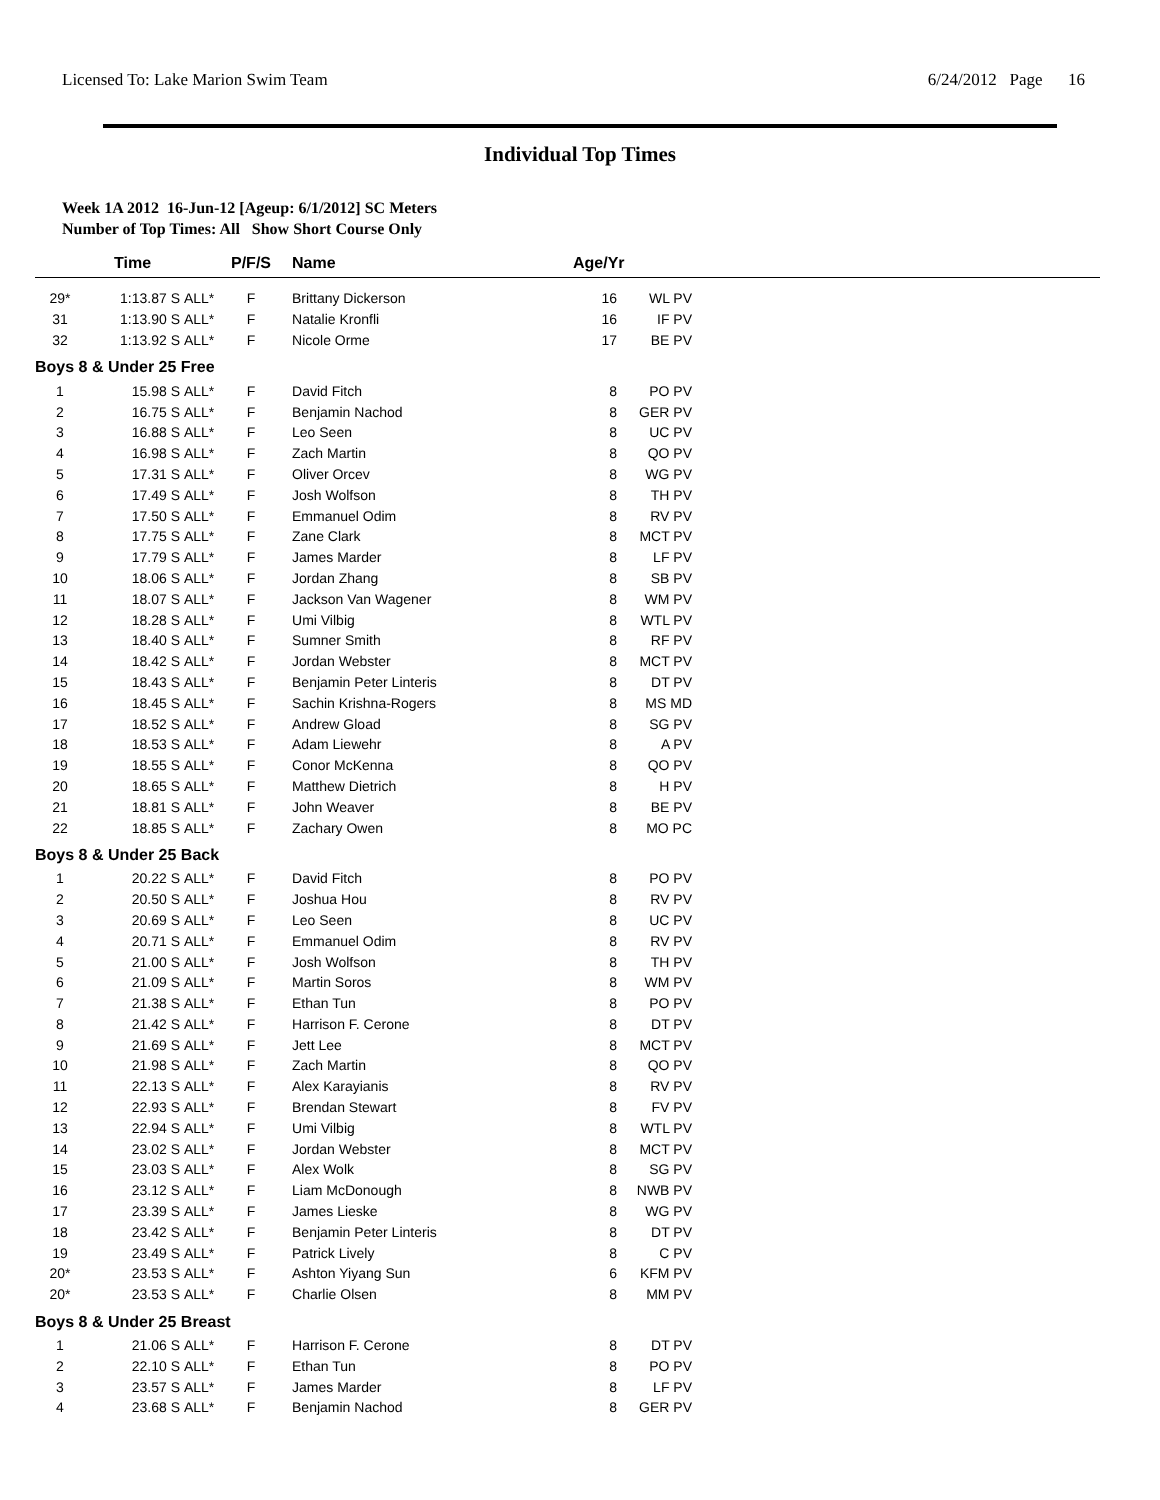Licensed To: Lake Marion Swim Team 6/24/2012 Page 16
Individual Top Times
Week 1A 2012 16-Jun-12 [Ageup: 6/1/2012] SC Meters
Number of Top Times: All Show Short Course Only
| | Time | | P/F/S | Name | Age/Yr | | |
| --- | --- | --- | --- | --- | --- | --- | --- |
| 29* | 1:13.87 S | ALL* | F | Brittany Dickerson | 16 | WL PV | |
| 31 | 1:13.90 S | ALL* | F | Natalie Kronfli | 16 | IF PV | |
| 32 | 1:13.92 S | ALL* | F | Nicole Orme | 17 | BE PV | |
| Boys 8 & Under 25 Free | | | | | | | |
| 1 | 15.98 S | ALL* | F | David Fitch | 8 | PO PV | |
| 2 | 16.75 S | ALL* | F | Benjamin Nachod | 8 | GER PV | |
| 3 | 16.88 S | ALL* | F | Leo Seen | 8 | UC PV | |
| 4 | 16.98 S | ALL* | F | Zach Martin | 8 | QO PV | |
| 5 | 17.31 S | ALL* | F | Oliver Orcev | 8 | WG PV | |
| 6 | 17.49 S | ALL* | F | Josh Wolfson | 8 | TH PV | |
| 7 | 17.50 S | ALL* | F | Emmanuel Odim | 8 | RV PV | |
| 8 | 17.75 S | ALL* | F | Zane Clark | 8 | MCT PV | |
| 9 | 17.79 S | ALL* | F | James Marder | 8 | LF PV | |
| 10 | 18.06 S | ALL* | F | Jordan Zhang | 8 | SB PV | |
| 11 | 18.07 S | ALL* | F | Jackson Van Wagener | 8 | WM PV | |
| 12 | 18.28 S | ALL* | F | Umi Vilbig | 8 | WTL PV | |
| 13 | 18.40 S | ALL* | F | Sumner Smith | 8 | RF PV | |
| 14 | 18.42 S | ALL* | F | Jordan Webster | 8 | MCT PV | |
| 15 | 18.43 S | ALL* | F | Benjamin Peter Linteris | 8 | DT PV | |
| 16 | 18.45 S | ALL* | F | Sachin Krishna-Rogers | 8 | MS MD | |
| 17 | 18.52 S | ALL* | F | Andrew Gload | 8 | SG PV | |
| 18 | 18.53 S | ALL* | F | Adam Liewehr | 8 | A PV | |
| 19 | 18.55 S | ALL* | F | Conor McKenna | 8 | QO PV | |
| 20 | 18.65 S | ALL* | F | Matthew Dietrich | 8 | H PV | |
| 21 | 18.81 S | ALL* | F | John Weaver | 8 | BE PV | |
| 22 | 18.85 S | ALL* | F | Zachary Owen | 8 | MO PC | |
| Boys 8 & Under 25 Back | | | | | | | |
| 1 | 20.22 S | ALL* | F | David Fitch | 8 | PO PV | |
| 2 | 20.50 S | ALL* | F | Joshua Hou | 8 | RV PV | |
| 3 | 20.69 S | ALL* | F | Leo Seen | 8 | UC PV | |
| 4 | 20.71 S | ALL* | F | Emmanuel Odim | 8 | RV PV | |
| 5 | 21.00 S | ALL* | F | Josh Wolfson | 8 | TH PV | |
| 6 | 21.09 S | ALL* | F | Martin Soros | 8 | WM PV | |
| 7 | 21.38 S | ALL* | F | Ethan Tun | 8 | PO PV | |
| 8 | 21.42 S | ALL* | F | Harrison F. Cerone | 8 | DT PV | |
| 9 | 21.69 S | ALL* | F | Jett Lee | 8 | MCT PV | |
| 10 | 21.98 S | ALL* | F | Zach Martin | 8 | QO PV | |
| 11 | 22.13 S | ALL* | F | Alex Karayianis | 8 | RV PV | |
| 12 | 22.93 S | ALL* | F | Brendan Stewart | 8 | FV PV | |
| 13 | 22.94 S | ALL* | F | Umi Vilbig | 8 | WTL PV | |
| 14 | 23.02 S | ALL* | F | Jordan Webster | 8 | MCT PV | |
| 15 | 23.03 S | ALL* | F | Alex Wolk | 8 | SG PV | |
| 16 | 23.12 S | ALL* | F | Liam McDonough | 8 | NWB PV | |
| 17 | 23.39 S | ALL* | F | James Lieske | 8 | WG PV | |
| 18 | 23.42 S | ALL* | F | Benjamin Peter Linteris | 8 | DT PV | |
| 19 | 23.49 S | ALL* | F | Patrick Lively | 8 | C PV | |
| 20* | 23.53 S | ALL* | F | Ashton Yiyang Sun | 6 | KFM PV | |
| 20* | 23.53 S | ALL* | F | Charlie Olsen | 8 | MM PV | |
| Boys 8 & Under 25 Breast | | | | | | | |
| 1 | 21.06 S | ALL* | F | Harrison F. Cerone | 8 | DT PV | |
| 2 | 22.10 S | ALL* | F | Ethan Tun | 8 | PO PV | |
| 3 | 23.57 S | ALL* | F | James Marder | 8 | LF PV | |
| 4 | 23.68 S | ALL* | F | Benjamin Nachod | 8 | GER PV | |